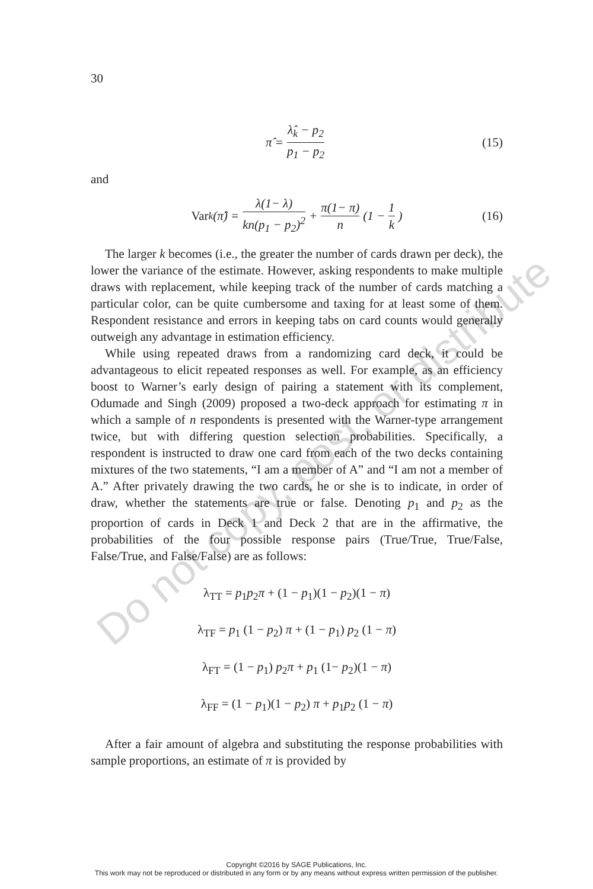30
π̂ = λ̂<sub>k</sub> − p<sub>2</sub> p<sub>1</sub> − p<sub>2</sub> (15)
and
Var<sub>k</sub>(π̂) = λ(1− λ) kn(p<sub>1</sub> − p<sub>2</sub>)<sup>2</sup> + π(1− π) n (1 − 1 k) (16)
The larger k becomes (i.e., the greater the number of cards drawn per deck), the lower the variance of the estimate. However, asking respondents to make multiple draws with replacement, while keeping track of the number of cards matching a particular color, can be quite cumbersome and taxing for at least some of them. Respondent resistance and errors in keeping tabs on card counts would generally outweigh any advantage in estimation efficiency.
While using repeated draws from a randomizing card deck, it could be advantageous to elicit repeated responses as well. For example, as an efficiency boost to Warner’s early design of pairing a statement with its complement, Odumade and Singh (2009) proposed a two-deck approach for estimating π in which a sample of n respondents is presented with the Warner-type arrangement twice, but with differing question selection probabilities. Specifically, a respondent is instructed to draw one card from each of the two decks containing mixtures of the two statements, “I am a member of A” and “I am not a member of A.” After privately drawing the two cards, he or she is to indicate, in order of draw, whether the statements are true or false. Denoting p<sub>1</sub> and p<sub>2</sub> as the proportion of cards in Deck 1 and Deck 2 that are in the affirmative, the probabilities of the four possible response pairs (True/True, True/False, False/True, and False/False) are as follows:
λ<sub>TT</sub> = p<sub>1</sub>p<sub>2</sub>π + (1 − p<sub>1</sub>)(1 − p<sub>2</sub>)(1 − π)
λ<sub>TF</sub> = p<sub>1</sub> (1 − p<sub>2</sub>) π + (1 − p<sub>1</sub>) p<sub>2</sub> (1 − π)
λ<sub>FT</sub> = (1 − p<sub>1</sub>) p<sub>2</sub>π + p<sub>1</sub> (1− p<sub>2</sub>)(1 − π)
λ<sub>FF</sub> = (1 − p<sub>1</sub>)(1 − p<sub>2</sub>) π + p<sub>1</sub>p<sub>2</sub> (1 − π)
After a fair amount of algebra and substituting the response probabilities with sample proportions, an estimate of π is provided by
Do not copy, post, or distribute
Copyright ©2016 by SAGE Publications, Inc.
This work may not be reproduced or distributed in any form or by any means without express written permission of the publisher.